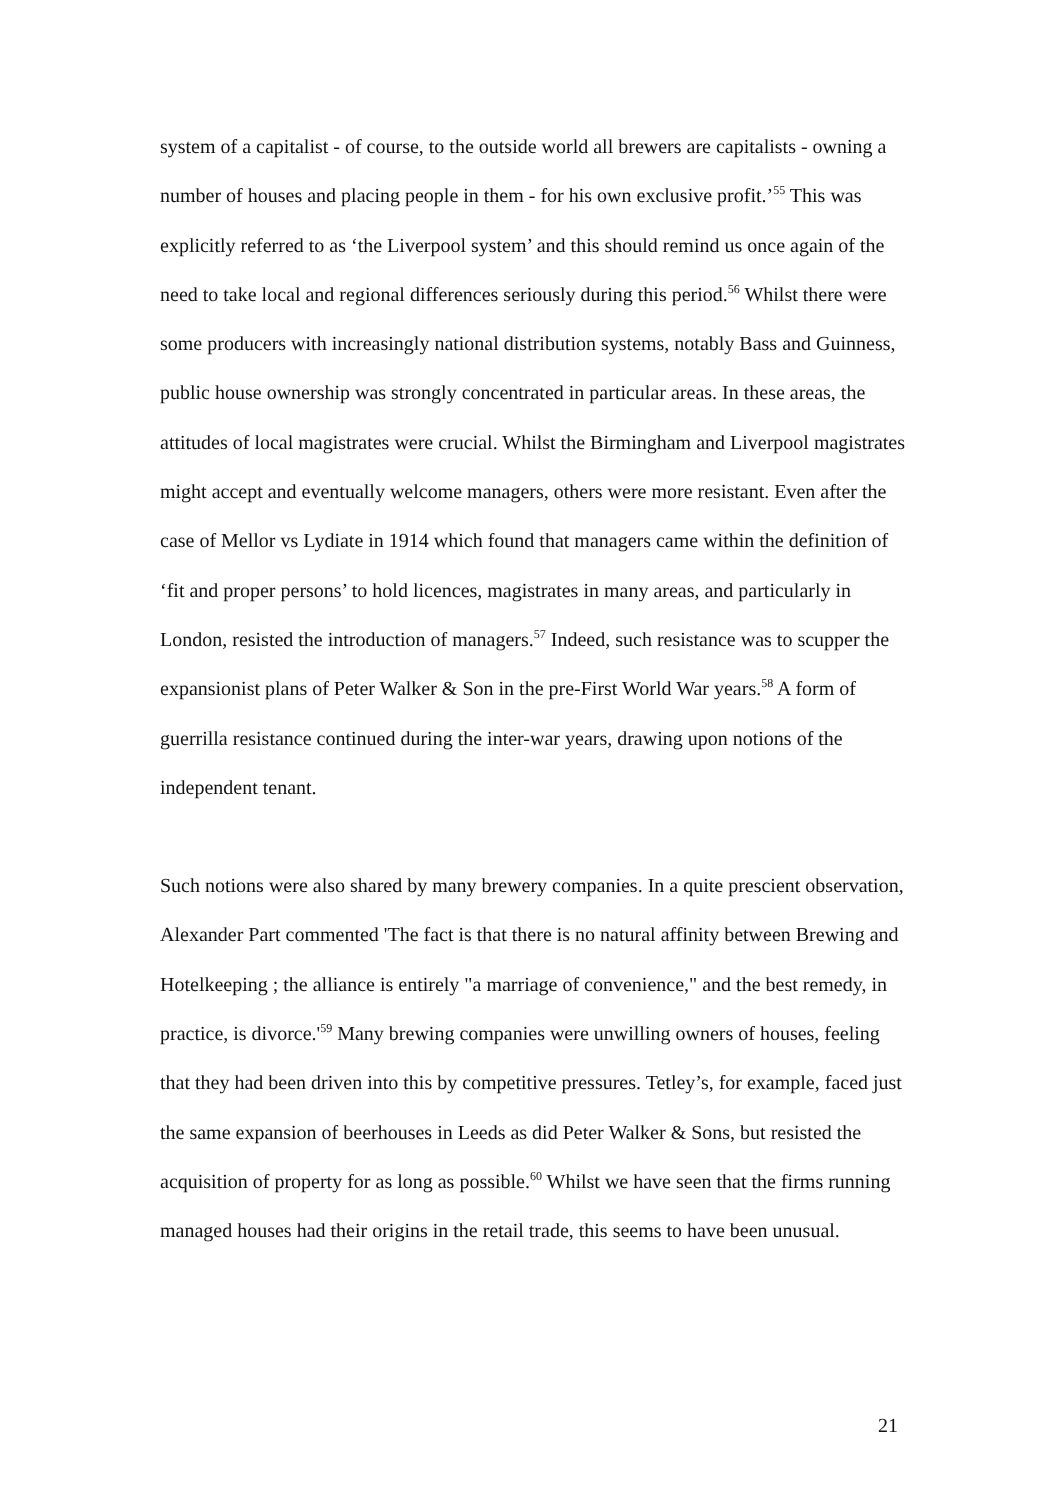system of a capitalist - of course, to the outside world all brewers are capitalists - owning a number of houses and placing people in them - for his own exclusive profit.’<sup>55</sup> This was explicitly referred to as ‘the Liverpool system’ and this should remind us once again of the need to take local and regional differences seriously during this period.<sup>56</sup> Whilst there were some producers with increasingly national distribution systems, notably Bass and Guinness, public house ownership was strongly concentrated in particular areas. In these areas, the attitudes of local magistrates were crucial. Whilst the Birmingham and Liverpool magistrates might accept and eventually welcome managers, others were more resistant. Even after the case of Mellor vs Lydiate in 1914 which found that managers came within the definition of ‘fit and proper persons’ to hold licences, magistrates in many areas, and particularly in London, resisted the introduction of managers.<sup>57</sup> Indeed, such resistance was to scupper the expansionist plans of Peter Walker & Son in the pre-First World War years.<sup>58</sup> A form of guerrilla resistance continued during the inter-war years, drawing upon notions of the independent tenant.
Such notions were also shared by many brewery companies. In a quite prescient observation, Alexander Part commented 'The fact is that there is no natural affinity between Brewing and Hotelkeeping ; the alliance is entirely "a marriage of convenience," and the best remedy, in practice, is divorce.'<sup>59</sup> Many brewing companies were unwilling owners of houses, feeling that they had been driven into this by competitive pressures. Tetley’s, for example, faced just the same expansion of beerhouses in Leeds as did Peter Walker & Sons, but resisted the acquisition of property for as long as possible.<sup>60</sup> Whilst we have seen that the firms running managed houses had their origins in the retail trade, this seems to have been unusual.
21